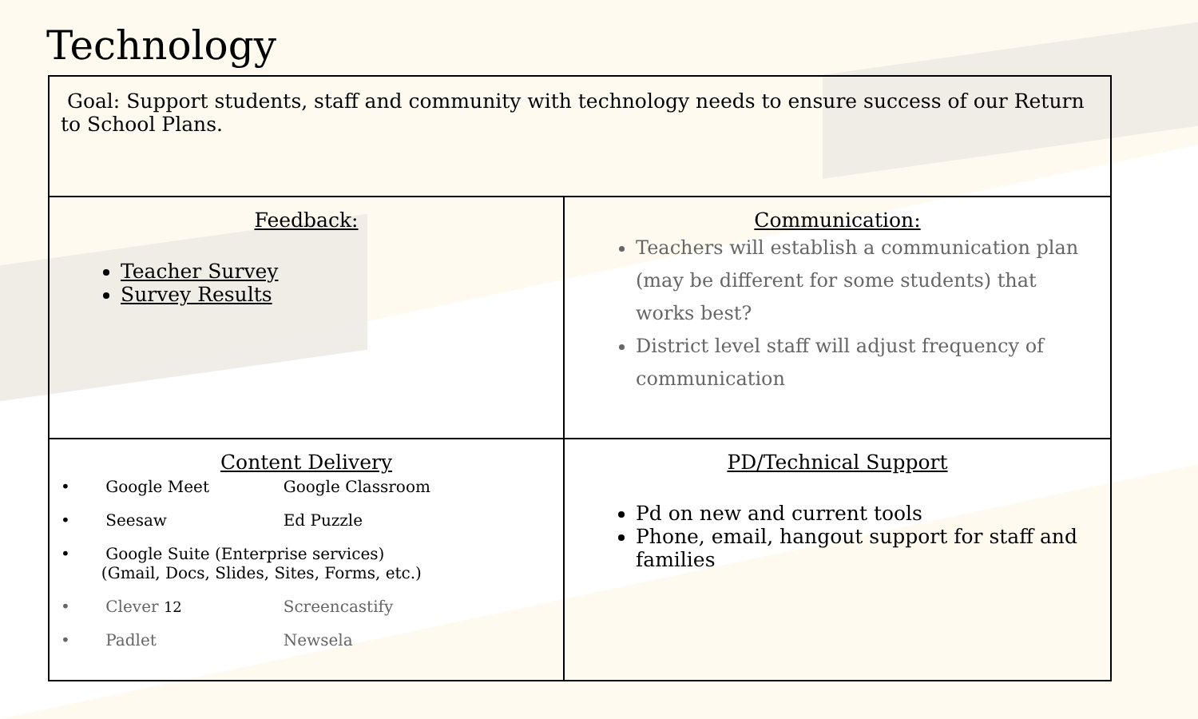Technology
| Goal: Support students, staff and community with technology needs to ensure success of our Return to School Plans. | |
| Feedback: Teacher Survey Survey Results | Communication: Teachers will establish a communication plan (may be different for some students) that works best? District level staff will adjust frequency of communication |
| Content Delivery / • Google Meet / Google Classroom / / • Seesaw / Ed Puzzle / / • Google Suite (Enterprise services) (Gmail, Docs, Slides, Sites, Forms, etc.) / / / • Clever 12 / Screencastify / / • Padlet / Newsela / | PD/Technical Support Pd on new and current tools Phone, email, hangout support for staff and families |